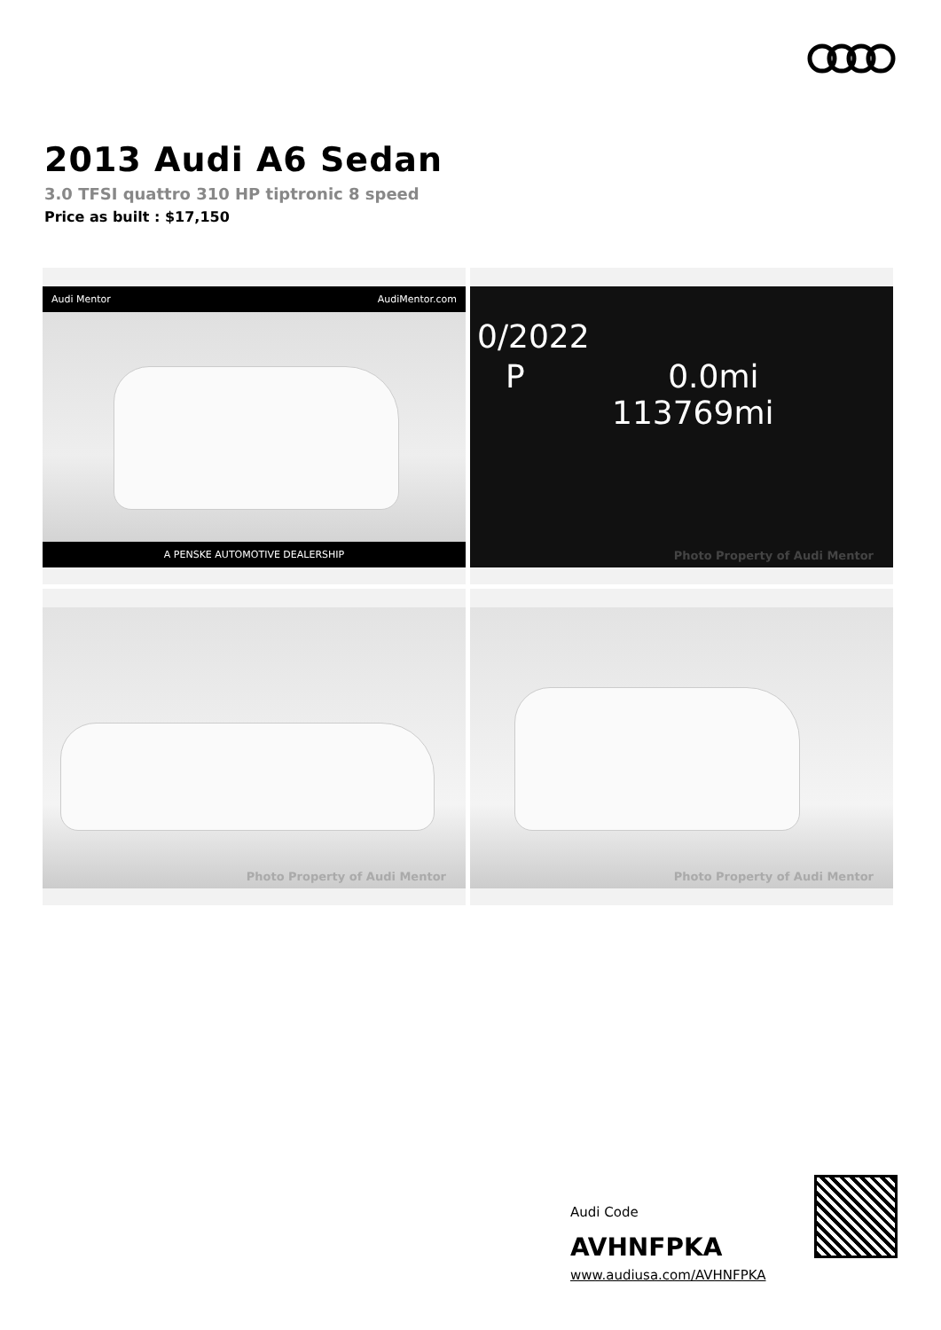2013 Audi A6 Sedan
3.0 TFSI quattro 310 HP tiptronic 8 speed
Price as built : $17,150
Audi Mentor AudiMentor.com
A PENSKE AUTOMOTIVE DEALERSHIP
0/2022
P 0.0mi
113769mi
Photo Property of Audi Mentor
Photo Property of Audi Mentor
Photo Property of Audi Mentor
Audi Code
AVHNFPKA
www.audiusa.com/AVHNFPKA